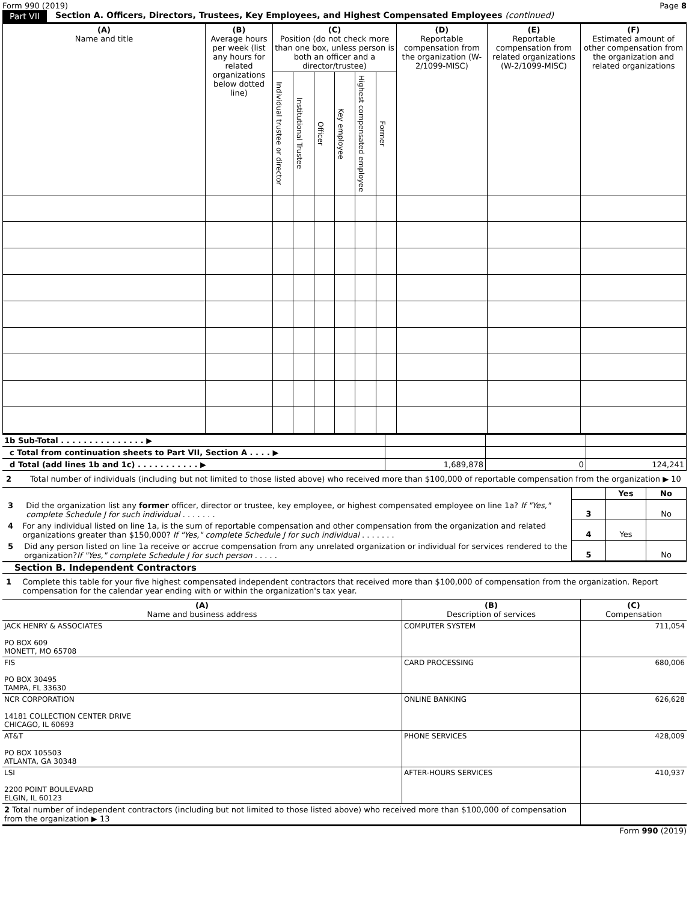Form 990 (2019) Page 8
Part VII Section A. Officers, Directors, Trustees, Key Employees, and Highest Compensated Employees (continued)
| (A) Name and title | (B) Average hours per week (list any hours for related organizations below dotted line) | (C) Position (do not check more than one box, unless person is both an officer and a director/trustee) | | | | | | (D) Reportable compensation from the organization (W-2/1099-MISC) | (E) Reportable compensation from related organizations (W-2/1099-MISC) | (F) Estimated amount of other compensation from the organization and related organizations |
| --- | --- | --- | --- | --- | --- | --- | --- | --- | --- | --- |
| | | Individual trustee or director | Institutional Trustee | Officer | Key employee | Highest compensated employee | Former | | | |
| 1b Sub-Total . . . . . . . . . . . . . . . ▶ | | | |
| c Total from continuation sheets to Part VII, Section A . . . . ▶ | | | |
| d Total (add lines 1b and 1c) . . . . . . . . . . . ▶ | 1,689,878 | 0 | 124,241 |
2 Total number of individuals (including but not limited to those listed above) who received more than $100,000 of reportable compensation from the organization ▶ 10
| | | Yes | No |
| 3 Did the organization list any former officer, director or trustee, key employee, or highest compensated employee on line 1a? If "Yes," complete Schedule J for such individual . . . . . . . | 3 | | No |
| 4 For any individual listed on line 1a, is the sum of reportable compensation and other compensation from the organization and related organizations greater than $150,000? If "Yes," complete Schedule J for such individual . . . . . . . | 4 | Yes | |
| 5 Did any person listed on line 1a receive or accrue compensation from any unrelated organization or individual for services rendered to the organization? If "Yes," complete Schedule J for such person . . . . . | 5 | | No |
Section B. Independent Contractors
1 Complete this table for your five highest compensated independent contractors that received more than $100,000 of compensation from the organization. Report compensation for the calendar year ending with or within the organization's tax year.
| (A) Name and business address | (B) Description of services | (C) Compensation |
| --- | --- | --- |
| JACK HENRY & ASSOCIATES PO BOX 609 MONETT, MO 65708 | COMPUTER SYSTEM | 711,054 |
| FIS PO BOX 30495 TAMPA, FL 33630 | CARD PROCESSING | 680,006 |
| NCR CORPORATION 14181 COLLECTION CENTER DRIVE CHICAGO, IL 60693 | ONLINE BANKING | 626,628 |
| AT&T PO BOX 105503 ATLANTA, GA 30348 | PHONE SERVICES | 428,009 |
| LSI 2200 POINT BOULEVARD ELGIN, IL 60123 | AFTER-HOURS SERVICES | 410,937 |
| 2 Total number of independent contractors (including but not limited to those listed above) who received more than $100,000 of compensation from the organization ▶ 13 | | |
Form 990 (2019)